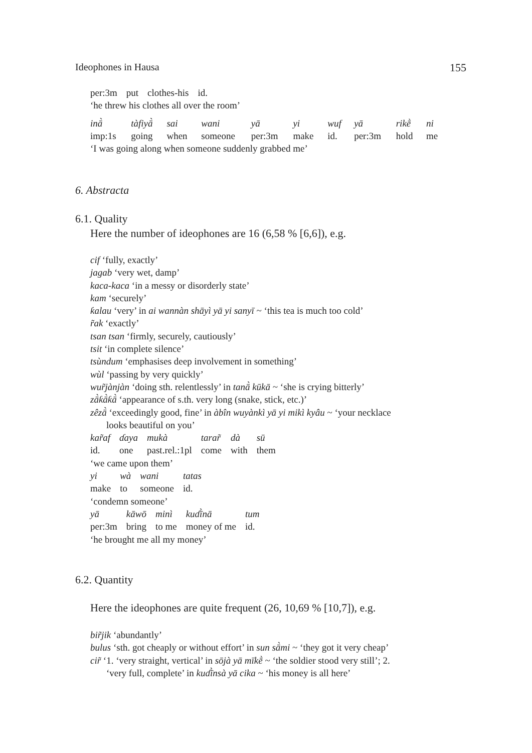Ideophones in Hausa 155
| per:3m | put | clothes-his | id. |
‘he threw his clothes all over the room’
| inā̀ | tàfiyā̀ | sai | wani | yā | yi | wuf | yā | rikḕ | ni |
| imp:1s | going | when | someone | per:3m | make | id. | per:3m | hold | me |
‘I was going along when someone suddenly grabbed me’
6. Abstracta
6.1. Quality
Here the number of ideophones are 16 (6,58 % [6,6]), e.g.
cif ‘fully, exactly’
jagab ‘very wet, damp’
kaca-kaca ‘in a messy or disorderly state’
kam ‘securely’
ƙalau ‘very’ in ai wannàn shāyì yā yi sanyī ~ ‘this tea is much too cold’
r̃ak ‘exactly’
tsan tsan ‘firmly, securely, cautiously’
tsit ‘in complete silence’
tsùndum ‘emphasises deep involvement in something’
wùl ‘passing by very quickly’
wur̃jànjàn ‘doing sth. relentlessly’ in tanā̀ kūkā ~ ‘she is crying bitterly’
zā̀ƙā̀ƙā̀ ‘appearance of s.th. very long (snake, stick, etc.)’
zêzā̀ ‘exceedingly good, fine’ in àbîn wuyànkì yā yi mikì kyâu ~ ‘your necklace
looks beautiful on you’
| kar̃af | ɗaya | mukà | tarar̃ | dà | sū |
| id. | one | past.rel.:1pl | come | with | them |
‘we came upon them’
| yi | wà | wani | tatas |
| make | to | someone | id. |
‘condemn someone’
| yā | kāwō | minì | kuɗī̀nā | tum |
| per:3m | bring | to me | money of me | id. |
‘he brought me all my money’
6.2. Quantity
Here the ideophones are quite frequent (26, 10,69 % [10,7]), e.g.
bir̃jik ‘abundantly’
bulus ‘sth. got cheaply or without effort’ in sun sā̀mi ~ ‘they got it very cheap’
cir̃ ‘1. ‘very straight, vertical’ in sōjà yā mīkḕ ~ ‘the soldier stood very still’; 2.
‘very full, complete’ in kuɗī̀nsà yā cika ~ ‘his money is all here’